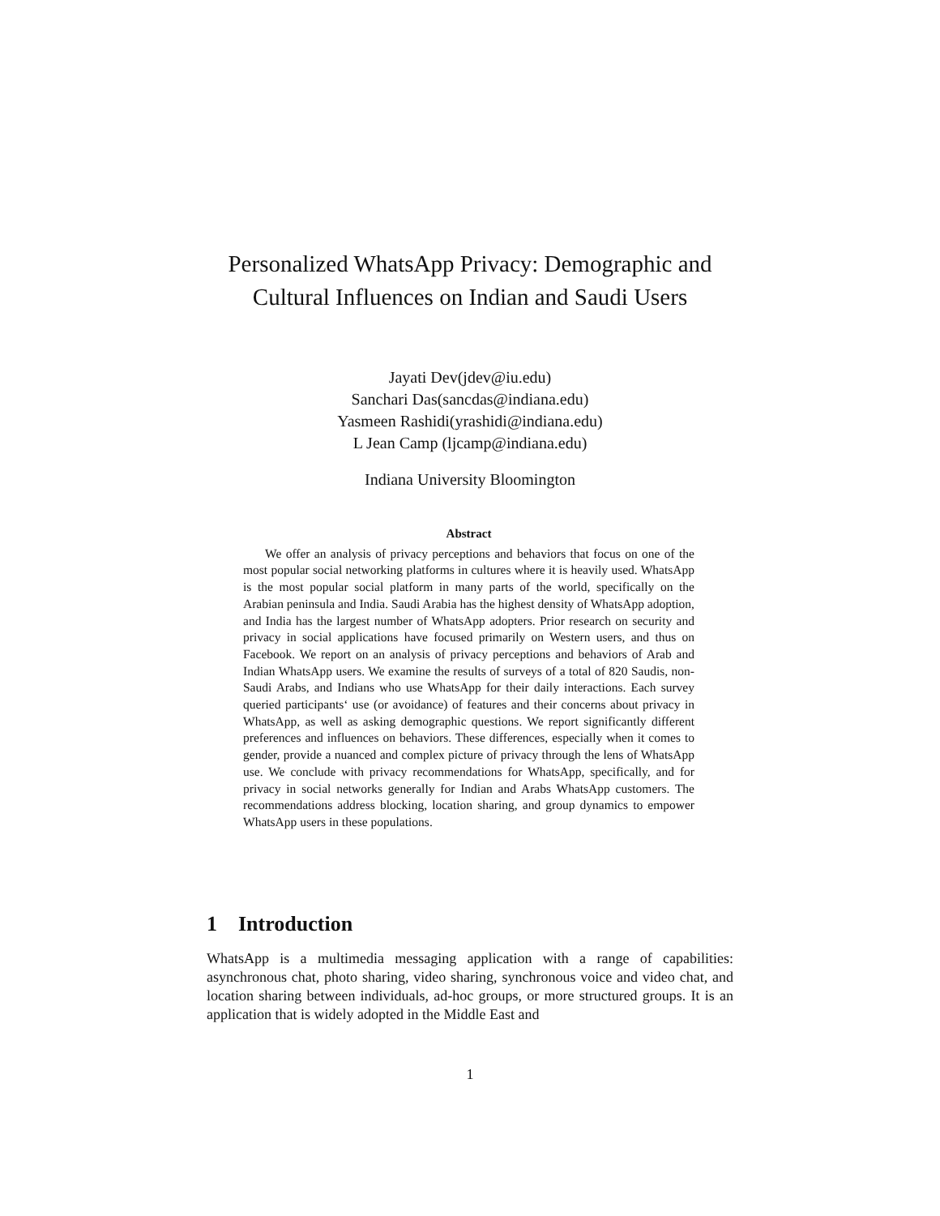Personalized WhatsApp Privacy: Demographic and Cultural Influences on Indian and Saudi Users
Jayati Dev(jdev@iu.edu)
Sanchari Das(sancdas@indiana.edu)
Yasmeen Rashidi(yrashidi@indiana.edu)
L Jean Camp (ljcamp@indiana.edu)
Indiana University Bloomington
Abstract
We offer an analysis of privacy perceptions and behaviors that focus on one of the most popular social networking platforms in cultures where it is heavily used. WhatsApp is the most popular social platform in many parts of the world, specifically on the Arabian peninsula and India. Saudi Arabia has the highest density of WhatsApp adoption, and India has the largest number of WhatsApp adopters. Prior research on security and privacy in social applications have focused primarily on Western users, and thus on Facebook. We report on an analysis of privacy perceptions and behaviors of Arab and Indian WhatsApp users. We examine the results of surveys of a total of 820 Saudis, non-Saudi Arabs, and Indians who use WhatsApp for their daily interactions. Each survey queried participants‘ use (or avoidance) of features and their concerns about privacy in WhatsApp, as well as asking demographic questions. We report significantly different preferences and influences on behaviors. These differences, especially when it comes to gender, provide a nuanced and complex picture of privacy through the lens of WhatsApp use. We conclude with privacy recommendations for WhatsApp, specifically, and for privacy in social networks generally for Indian and Arabs WhatsApp customers. The recommendations address blocking, location sharing, and group dynamics to empower WhatsApp users in these populations.
1 Introduction
WhatsApp is a multimedia messaging application with a range of capabilities: asynchronous chat, photo sharing, video sharing, synchronous voice and video chat, and location sharing between individuals, ad-hoc groups, or more structured groups. It is an application that is widely adopted in the Middle East and
1